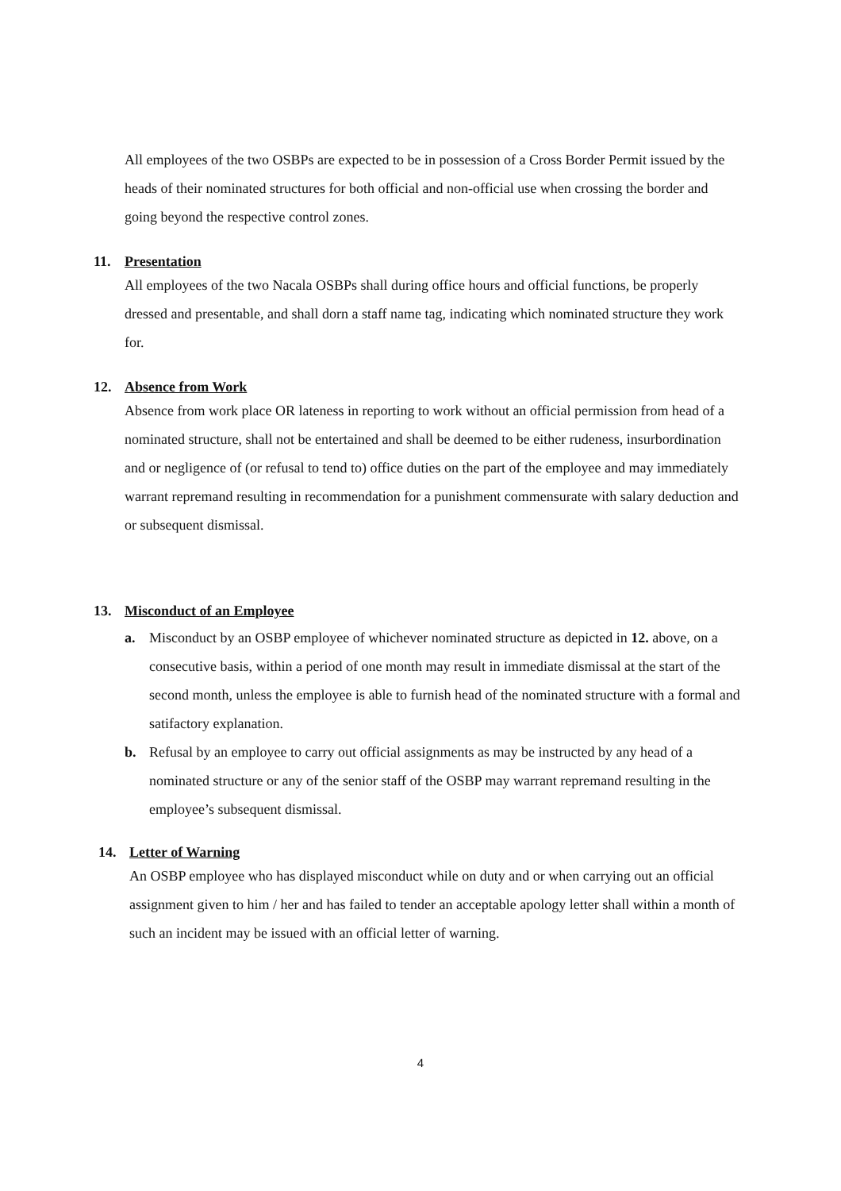All employees of the two OSBPs are expected to be in possession of a Cross Border Permit issued by the heads of their nominated structures for both official and non-official use when crossing the border and going beyond the respective control zones.
11. Presentation
All employees of the two Nacala OSBPs shall during office hours and official functions, be properly dressed and presentable, and shall dorn a staff name tag, indicating which nominated structure they work for.
12. Absence from Work
Absence from work place OR lateness in reporting to work without an official permission from head of a nominated structure, shall not be entertained and shall be deemed to be either rudeness, insurbordination and or negligence of (or refusal to tend to) office duties on the part of the employee and may immediately warrant repremand resulting in recommendation for a punishment commensurate with salary deduction and or subsequent dismissal.
13. Misconduct of an Employee
a. Misconduct by an OSBP employee of whichever nominated structure as depicted in 12. above, on a consecutive basis, within a period of one month may result in immediate dismissal at the start of the second month, unless the employee is able to furnish head of the nominated structure with a formal and satifactory explanation.
b. Refusal by an employee to carry out official assignments as may be instructed by any head of a nominated structure or any of the senior staff of the OSBP may warrant repremand resulting in the employee’s subsequent dismissal.
14. Letter of Warning
An OSBP employee who has displayed misconduct while on duty and or when carrying out an official assignment given to him / her and has failed to tender an acceptable apology letter shall within a month of such an incident may be issued with an official letter of warning.
4